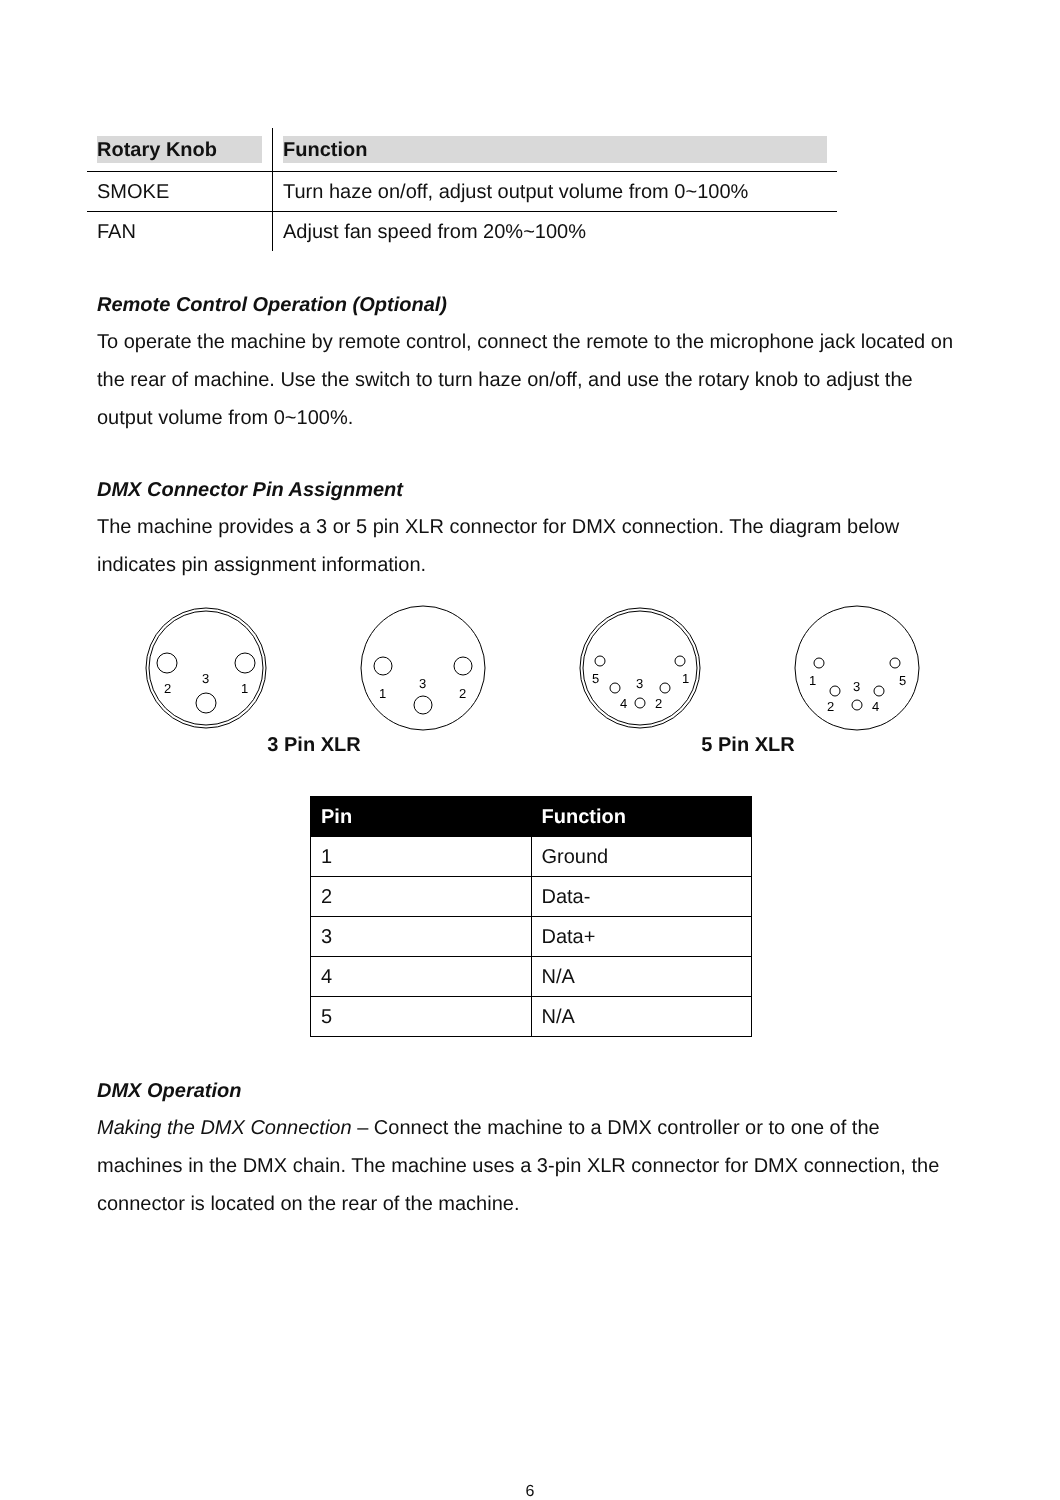| Rotary Knob | Function |
| --- | --- |
| SMOKE | Turn haze on/off, adjust output volume from 0~100% |
| FAN | Adjust fan speed from 20%~100% |
Remote Control Operation (Optional)
To operate the machine by remote control, connect the remote to the microphone jack located on the rear of machine. Use the switch to turn haze on/off, and use the rotary knob to adjust the output volume from 0~100%.
DMX Connector Pin Assignment
The machine provides a 3 or 5 pin XLR connector for DMX connection. The diagram below indicates pin assignment information.
2
3
1
1
3
2
5
3
1
4
2
1
3
5
2
4
3 Pin XLR 5 Pin XLR
| Pin | Function |
| --- | --- |
| 1 | Ground |
| 2 | Data- |
| 3 | Data+ |
| 4 | N/A |
| 5 | N/A |
DMX Operation
Making the DMX Connection – Connect the machine to a DMX controller or to one of the machines in the DMX chain. The machine uses a 3-pin XLR connector for DMX connection, the connector is located on the rear of the machine.
6